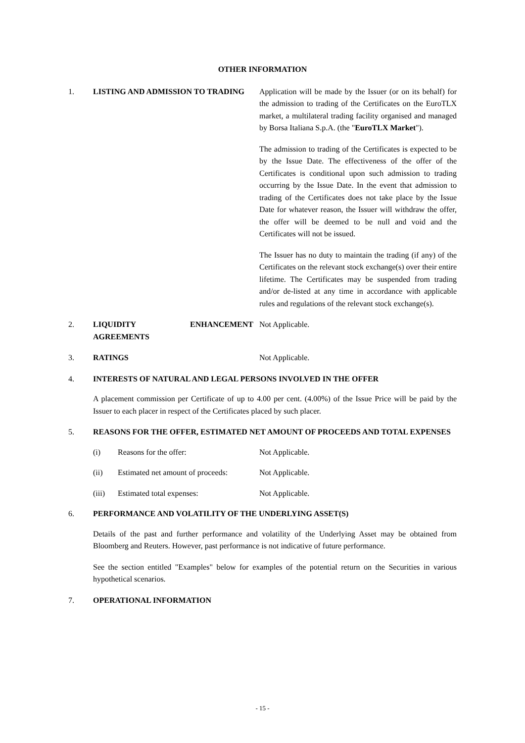OTHER INFORMATION
1. LISTING AND ADMISSION TO TRADING Application will be made by the Issuer (or on its behalf) for the admission to trading of the Certificates on the EuroTLX market, a multilateral trading facility organised and managed by Borsa Italiana S.p.A. (the "EuroTLX Market").
The admission to trading of the Certificates is expected to be by the Issue Date. The effectiveness of the offer of the Certificates is conditional upon such admission to trading occurring by the Issue Date. In the event that admission to trading of the Certificates does not take place by the Issue Date for whatever reason, the Issuer will withdraw the offer, the offer will be deemed to be null and void and the Certificates will not be issued.
The Issuer has no duty to maintain the trading (if any) of the Certificates on the relevant stock exchange(s) over their entire lifetime. The Certificates may be suspended from trading and/or de-listed at any time in accordance with applicable rules and regulations of the relevant stock exchange(s).
2. LIQUIDITY ENHANCEMENT AGREEMENTS Not Applicable.
3. RATINGS Not Applicable.
4. INTERESTS OF NATURAL AND LEGAL PERSONS INVOLVED IN THE OFFER
A placement commission per Certificate of up to 4.00 per cent. (4.00%) of the Issue Price will be paid by the Issuer to each placer in respect of the Certificates placed by such placer.
5. REASONS FOR THE OFFER, ESTIMATED NET AMOUNT OF PROCEEDS AND TOTAL EXPENSES
(i) Reasons for the offer: Not Applicable.
(ii) Estimated net amount of proceeds:
Not Applicable.
(iii) Estimated total expenses: Not Applicable.
6. PERFORMANCE AND VOLATILITY OF THE UNDERLYING ASSET(S)
Details of the past and further performance and volatility of the Underlying Asset may be obtained from Bloomberg and Reuters. However, past performance is not indicative of future performance.
See the section entitled "Examples" below for examples of the potential return on the Securities in various hypothetical scenarios.
7. OPERATIONAL INFORMATION
- 15 -